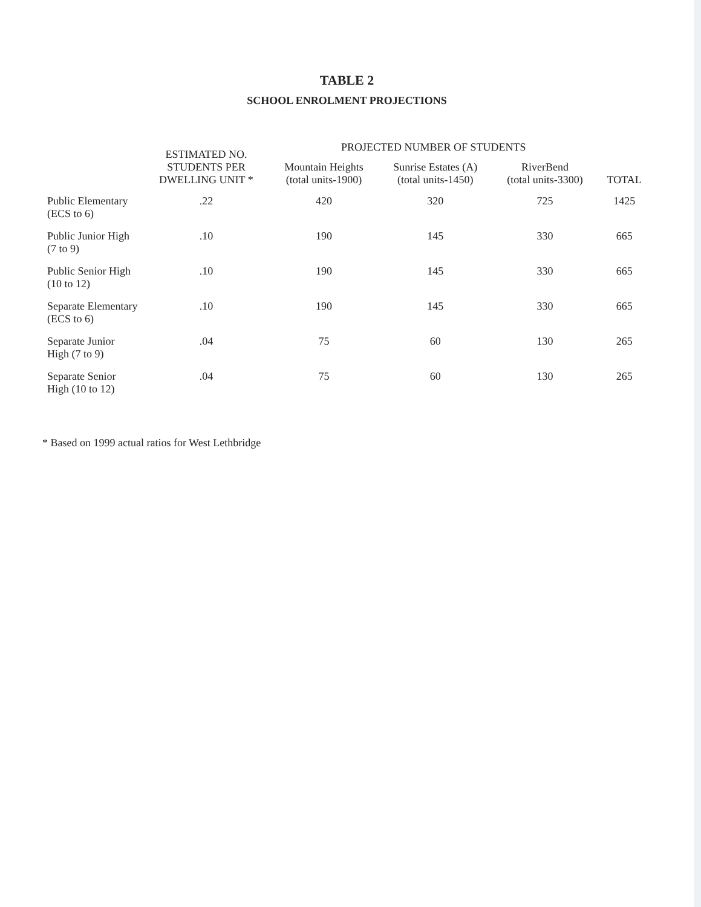TABLE 2
SCHOOL ENROLMENT PROJECTIONS
| | ESTIMATED NO. STUDENTS PER DWELLING UNIT * | PROJECTED NUMBER OF STUDENTS | | | |
| --- | --- | --- | --- | --- | --- |
| | | Mountain Heights (total units-1900) | Sunrise Estates (A) (total units-1450) | RiverBend (total units-3300) | TOTAL |
| Public Elementary (ECS to 6) | .22 | 420 | 320 | 725 | 1425 |
| Public Junior High (7 to 9) | .10 | 190 | 145 | 330 | 665 |
| Public Senior High (10 to 12) | .10 | 190 | 145 | 330 | 665 |
| Separate Elementary (ECS to 6) | .10 | 190 | 145 | 330 | 665 |
| Separate Junior High (7 to 9) | .04 | 75 | 60 | 130 | 265 |
| Separate Senior High (10 to 12) | .04 | 75 | 60 | 130 | 265 |
* Based on 1999 actual ratios for West Lethbridge